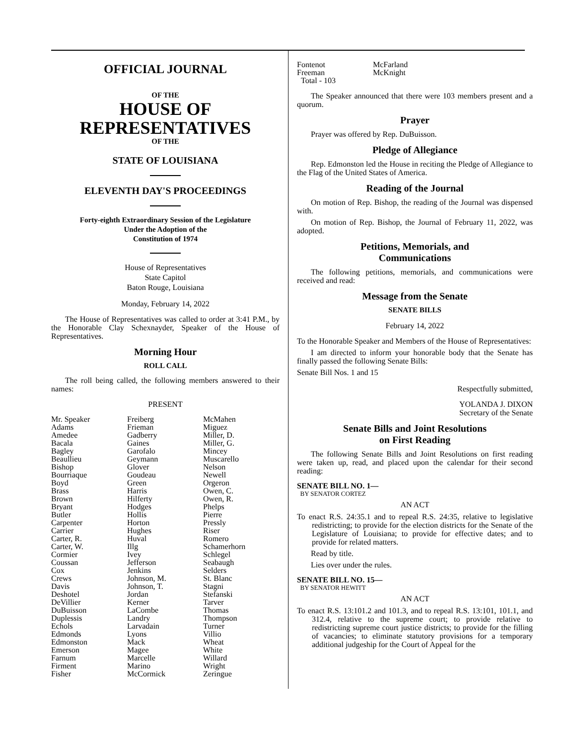OFFICIAL JOURNAL
OF THE
HOUSE OF
REPRESENTATIVES
OF THE
STATE OF LOUISIANA
ELEVENTH DAY'S PROCEEDINGS
Forty-eighth Extraordinary Session of the Legislature
Under the Adoption of the
Constitution of 1974
House of Representatives
State Capitol
Baton Rouge, Louisiana
Monday, February 14, 2022
The House of Representatives was called to order at 3:41 P.M., by the Honorable Clay Schexnayder, Speaker of the House of Representatives.
Morning Hour
ROLL CALL
The roll being called, the following members answered to their names:
PRESENT
| Mr. Speaker | Freiberg | McMahen |
| Adams | Frieman | Miguez |
| Amedee | Gadberry | Miller, D. |
| Bacala | Gaines | Miller, G. |
| Bagley | Garofalo | Mincey |
| Beaullieu | Geymann | Muscarello |
| Bishop | Glover | Nelson |
| Bourriaque | Goudeau | Newell |
| Boyd | Green | Orgeron |
| Brass | Harris | Owen, C. |
| Brown | Hilferty | Owen, R. |
| Bryant | Hodges | Phelps |
| Butler | Hollis | Pierre |
| Carpenter | Horton | Pressly |
| Carrier | Hughes | Riser |
| Carter, R. | Huval | Romero |
| Carter, W. | Illg | Schamerhorn |
| Cormier | Ivey | Schlegel |
| Coussan | Jefferson | Seabaugh |
| Cox | Jenkins | Selders |
| Crews | Johnson, M. | St. Blanc |
| Davis | Johnson, T. | Stagni |
| Deshotel | Jordan | Stefanski |
| DeVillier | Kerner | Tarver |
| DuBuisson | LaCombe | Thomas |
| Duplessis | Landry | Thompson |
| Echols | Larvadain | Turner |
| Edmonds | Lyons | Villio |
| Edmonston | Mack | Wheat |
| Emerson | Magee | White |
| Farnum | Marcelle | Willard |
| Firment | Marino | Wright |
| Fisher | McCormick | Zeringue |
| Fontenot | McFarland |
| Freeman | McKnight |
| Total - 103 | |
The Speaker announced that there were 103 members present and a quorum.
Prayer
Prayer was offered by Rep. DuBuisson.
Pledge of Allegiance
Rep. Edmonston led the House in reciting the Pledge of Allegiance to the Flag of the United States of America.
Reading of the Journal
On motion of Rep. Bishop, the reading of the Journal was dispensed with.
On motion of Rep. Bishop, the Journal of February 11, 2022, was adopted.
Petitions, Memorials, and
Communications
The following petitions, memorials, and communications were received and read:
Message from the Senate
SENATE BILLS
February 14, 2022
To the Honorable Speaker and Members of the House of Representatives:
I am directed to inform your honorable body that the Senate has finally passed the following Senate Bills:
Senate Bill Nos. 1 and 15
Respectfully submitted,
YOLANDA J. DIXON
Secretary of the Senate
Senate Bills and Joint Resolutions
on First Reading
The following Senate Bills and Joint Resolutions on first reading were taken up, read, and placed upon the calendar for their second reading:
SENATE BILL NO. 1—
BY SENATOR CORTEZ
AN ACT
To enact R.S. 24:35.1 and to repeal R.S. 24:35, relative to legislative redistricting; to provide for the election districts for the Senate of the Legislature of Louisiana; to provide for effective dates; and to provide for related matters.
Read by title.
Lies over under the rules.
SENATE BILL NO. 15—
BY SENATOR HEWITT
AN ACT
To enact R.S. 13:101.2 and 101.3, and to repeal R.S. 13:101, 101.1, and 312.4, relative to the supreme court; to provide relative to redistricting supreme court justice districts; to provide for the filling of vacancies; to eliminate statutory provisions for a temporary additional judgeship for the Court of Appeal for the